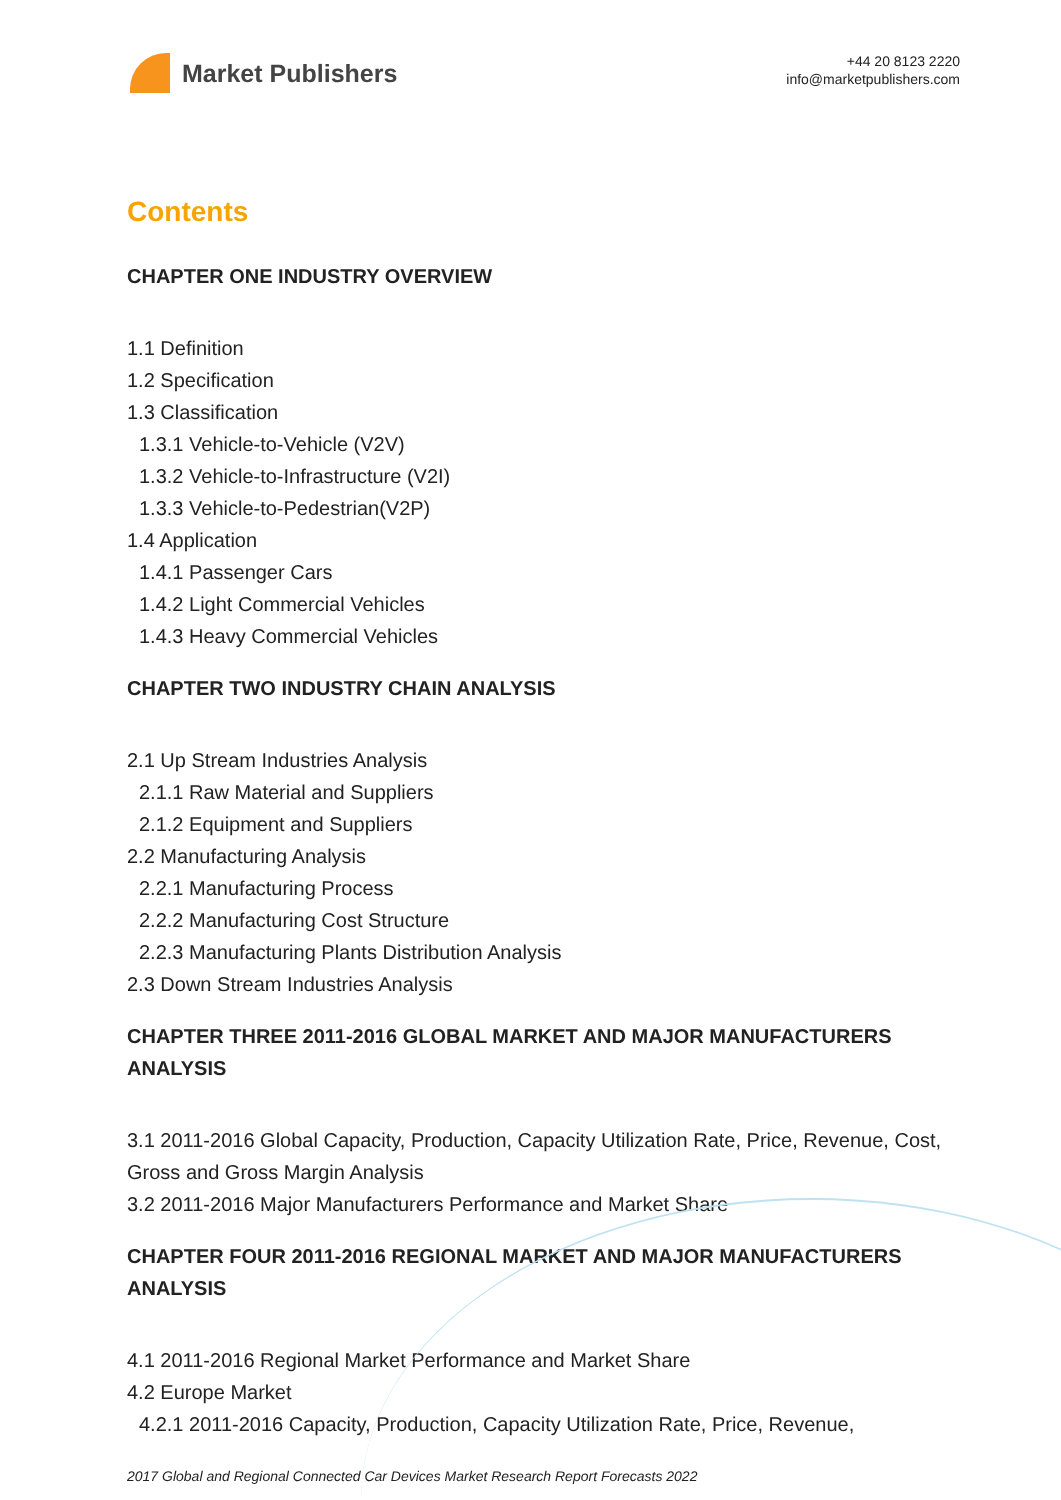Market Publishers
+44 20 8123 2220
info@marketpublishers.com
Contents
CHAPTER ONE INDUSTRY OVERVIEW
1.1 Definition
1.2 Specification
1.3 Classification
1.3.1 Vehicle-to-Vehicle (V2V)
1.3.2 Vehicle-to-Infrastructure (V2I)
1.3.3 Vehicle-to-Pedestrian(V2P)
1.4 Application
1.4.1 Passenger Cars
1.4.2 Light Commercial Vehicles
1.4.3 Heavy Commercial Vehicles
CHAPTER TWO INDUSTRY CHAIN ANALYSIS
2.1 Up Stream Industries Analysis
2.1.1 Raw Material and Suppliers
2.1.2 Equipment and Suppliers
2.2 Manufacturing Analysis
2.2.1 Manufacturing Process
2.2.2 Manufacturing Cost Structure
2.2.3 Manufacturing Plants Distribution Analysis
2.3 Down Stream Industries Analysis
CHAPTER THREE 2011-2016 GLOBAL MARKET AND MAJOR MANUFACTURERS ANALYSIS
3.1 2011-2016 Global Capacity, Production, Capacity Utilization Rate, Price, Revenue, Cost, Gross and Gross Margin Analysis
3.2 2011-2016 Major Manufacturers Performance and Market Share
CHAPTER FOUR 2011-2016 REGIONAL MARKET AND MAJOR MANUFACTURERS ANALYSIS
4.1 2011-2016 Regional Market Performance and Market Share
4.2 Europe Market
4.2.1 2011-2016 Capacity, Production, Capacity Utilization Rate, Price, Revenue,
2017 Global and Regional Connected Car Devices Market Research Report Forecasts 2022